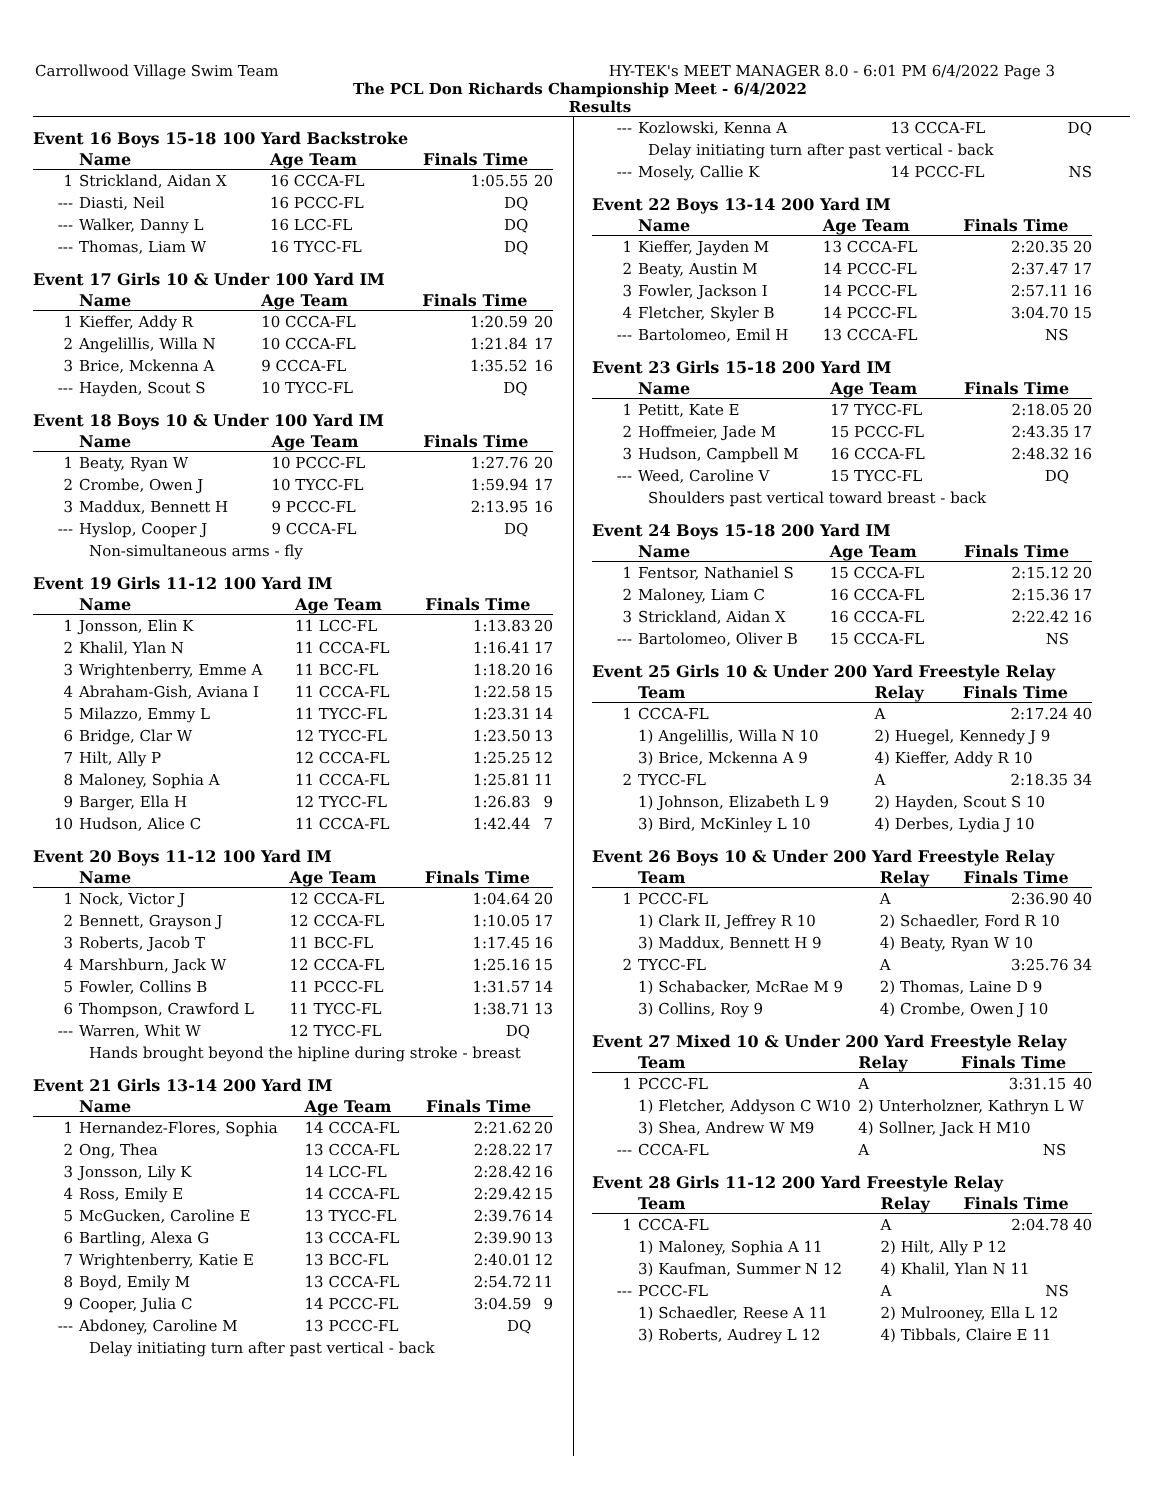Carrollwood Village Swim Team HY-TEK's MEET MANAGER 8.0 - 6:01 PM 6/4/2022 Page 3
The PCL Don Richards Championship Meet - 6/4/2022
Results
Event 16 Boys 15-18 100 Yard Backstroke
| | Name | Age Team | Finals Time | |
| --- | --- | --- | --- | --- |
| 1 | Strickland, Aidan X | 16 CCCA-FL | 1:05.55 | 20 |
| --- | Diasti, Neil | 16 PCCC-FL | DQ | |
| --- | Walker, Danny L | 16 LCC-FL | DQ | |
| --- | Thomas, Liam W | 16 TYCC-FL | DQ | |
Event 17 Girls 10 & Under 100 Yard IM
| | Name | Age Team | Finals Time | |
| --- | --- | --- | --- | --- |
| 1 | Kieffer, Addy R | 10 CCCA-FL | 1:20.59 | 20 |
| 2 | Angelillis, Willa N | 10 CCCA-FL | 1:21.84 | 17 |
| 3 | Brice, Mckenna A | 9 CCCA-FL | 1:35.52 | 16 |
| --- | Hayden, Scout S | 10 TYCC-FL | DQ | |
Event 18 Boys 10 & Under 100 Yard IM
| | Name | Age Team | Finals Time | |
| --- | --- | --- | --- | --- |
| 1 | Beaty, Ryan W | 10 PCCC-FL | 1:27.76 | 20 |
| 2 | Crombe, Owen J | 10 TYCC-FL | 1:59.94 | 17 |
| 3 | Maddux, Bennett H | 9 PCCC-FL | 2:13.95 | 16 |
| --- | Hyslop, Cooper J | 9 CCCA-FL | DQ | |
| Non-simultaneous arms - fly | | | | |
Event 19 Girls 11-12 100 Yard IM
| | Name | Age Team | Finals Time | |
| --- | --- | --- | --- | --- |
| 1 | Jonsson, Elin K | 11 LCC-FL | 1:13.83 | 20 |
| 2 | Khalil, Ylan N | 11 CCCA-FL | 1:16.41 | 17 |
| 3 | Wrightenberry, Emme A | 11 BCC-FL | 1:18.20 | 16 |
| 4 | Abraham-Gish, Aviana I | 11 CCCA-FL | 1:22.58 | 15 |
| 5 | Milazzo, Emmy L | 11 TYCC-FL | 1:23.31 | 14 |
| 6 | Bridge, Clar W | 12 TYCC-FL | 1:23.50 | 13 |
| 7 | Hilt, Ally P | 12 CCCA-FL | 1:25.25 | 12 |
| 8 | Maloney, Sophia A | 11 CCCA-FL | 1:25.81 | 11 |
| 9 | Barger, Ella H | 12 TYCC-FL | 1:26.83 | 9 |
| 10 | Hudson, Alice C | 11 CCCA-FL | 1:42.44 | 7 |
Event 20 Boys 11-12 100 Yard IM
| | Name | Age Team | Finals Time | |
| --- | --- | --- | --- | --- |
| 1 | Nock, Victor J | 12 CCCA-FL | 1:04.64 | 20 |
| 2 | Bennett, Grayson J | 12 CCCA-FL | 1:10.05 | 17 |
| 3 | Roberts, Jacob T | 11 BCC-FL | 1:17.45 | 16 |
| 4 | Marshburn, Jack W | 12 CCCA-FL | 1:25.16 | 15 |
| 5 | Fowler, Collins B | 11 PCCC-FL | 1:31.57 | 14 |
| 6 | Thompson, Crawford L | 11 TYCC-FL | 1:38.71 | 13 |
| --- | Warren, Whit W | 12 TYCC-FL | DQ | |
| Hands brought beyond the hipline during stroke - breast | | | | |
Event 21 Girls 13-14 200 Yard IM
| | Name | Age Team | Finals Time | |
| --- | --- | --- | --- | --- |
| 1 | Hernandez-Flores, Sophia | 14 CCCA-FL | 2:21.62 | 20 |
| 2 | Ong, Thea | 13 CCCA-FL | 2:28.22 | 17 |
| 3 | Jonsson, Lily K | 14 LCC-FL | 2:28.42 | 16 |
| 4 | Ross, Emily E | 14 CCCA-FL | 2:29.42 | 15 |
| 5 | McGucken, Caroline E | 13 TYCC-FL | 2:39.76 | 14 |
| 6 | Bartling, Alexa G | 13 CCCA-FL | 2:39.90 | 13 |
| 7 | Wrightenberry, Katie E | 13 BCC-FL | 2:40.01 | 12 |
| 8 | Boyd, Emily M | 13 CCCA-FL | 2:54.72 | 11 |
| 9 | Cooper, Julia C | 14 PCCC-FL | 3:04.59 | 9 |
| --- | Abdoney, Caroline M | 13 PCCC-FL | DQ | |
| Delay initiating turn after past vertical - back | | | | |
| --- | Kozlowski, Kenna A | 13 CCCA-FL | DQ | |
| Delay initiating turn after past vertical - back | | | | |
| --- | Mosely, Callie K | 14 PCCC-FL | NS | |
Event 22 Boys 13-14 200 Yard IM
| | Name | Age Team | Finals Time | |
| --- | --- | --- | --- | --- |
| 1 | Kieffer, Jayden M | 13 CCCA-FL | 2:20.35 | 20 |
| 2 | Beaty, Austin M | 14 PCCC-FL | 2:37.47 | 17 |
| 3 | Fowler, Jackson I | 14 PCCC-FL | 2:57.11 | 16 |
| 4 | Fletcher, Skyler B | 14 PCCC-FL | 3:04.70 | 15 |
| --- | Bartolomeo, Emil H | 13 CCCA-FL | NS | |
Event 23 Girls 15-18 200 Yard IM
| | Name | Age Team | Finals Time | |
| --- | --- | --- | --- | --- |
| 1 | Petitt, Kate E | 17 TYCC-FL | 2:18.05 | 20 |
| 2 | Hoffmeier, Jade M | 15 PCCC-FL | 2:43.35 | 17 |
| 3 | Hudson, Campbell M | 16 CCCA-FL | 2:48.32 | 16 |
| --- | Weed, Caroline V | 15 TYCC-FL | DQ | |
| Shoulders past vertical toward breast - back | | | | |
Event 24 Boys 15-18 200 Yard IM
| | Name | Age Team | Finals Time | |
| --- | --- | --- | --- | --- |
| 1 | Fentsor, Nathaniel S | 15 CCCA-FL | 2:15.12 | 20 |
| 2 | Maloney, Liam C | 16 CCCA-FL | 2:15.36 | 17 |
| 3 | Strickland, Aidan X | 16 CCCA-FL | 2:22.42 | 16 |
| --- | Bartolomeo, Oliver B | 15 CCCA-FL | NS | |
Event 25 Girls 10 & Under 200 Yard Freestyle Relay
| | Team | Relay | Finals Time | |
| --- | --- | --- | --- | --- |
| 1 | CCCA-FL | A | 2:17.24 | 40 |
| | 1) Angelillis, Willa N 10 | 2) Huegel, Kennedy J 9 | | |
| | 3) Brice, Mckenna A 9 | 4) Kieffer, Addy R 10 | | |
| 2 | TYCC-FL | A | 2:18.35 | 34 |
| | 1) Johnson, Elizabeth L 9 | 2) Hayden, Scout S 10 | | |
| | 3) Bird, McKinley L 10 | 4) Derbes, Lydia J 10 | | |
Event 26 Boys 10 & Under 200 Yard Freestyle Relay
| | Team | Relay | Finals Time | |
| --- | --- | --- | --- | --- |
| 1 | PCCC-FL | A | 2:36.90 | 40 |
| | 1) Clark II, Jeffrey R 10 | 2) Schaedler, Ford R 10 | | |
| | 3) Maddux, Bennett H 9 | 4) Beaty, Ryan W 10 | | |
| 2 | TYCC-FL | A | 3:25.76 | 34 |
| | 1) Schabacker, McRae M 9 | 2) Thomas, Laine D 9 | | |
| | 3) Collins, Roy 9 | 4) Crombe, Owen J 10 | | |
Event 27 Mixed 10 & Under 200 Yard Freestyle Relay
| | Team | Relay | Finals Time | |
| --- | --- | --- | --- | --- |
| 1 | PCCC-FL | A | 3:31.15 | 40 |
| | 1) Fletcher, Addyson C W10 | 2) Unterholzner, Kathryn L W | | |
| | 3) Shea, Andrew W M9 | 4) Sollner, Jack H M10 | | |
| --- | CCCA-FL | A | NS | |
Event 28 Girls 11-12 200 Yard Freestyle Relay
| | Team | Relay | Finals Time | |
| --- | --- | --- | --- | --- |
| 1 | CCCA-FL | A | 2:04.78 | 40 |
| | 1) Maloney, Sophia A 11 | 2) Hilt, Ally P 12 | | |
| | 3) Kaufman, Summer N 12 | 4) Khalil, Ylan N 11 | | |
| --- | PCCC-FL | A | NS | |
| | 1) Schaedler, Reese A 11 | 2) Mulrooney, Ella L 12 | | |
| | 3) Roberts, Audrey L 12 | 4) Tibbals, Claire E 11 | | |